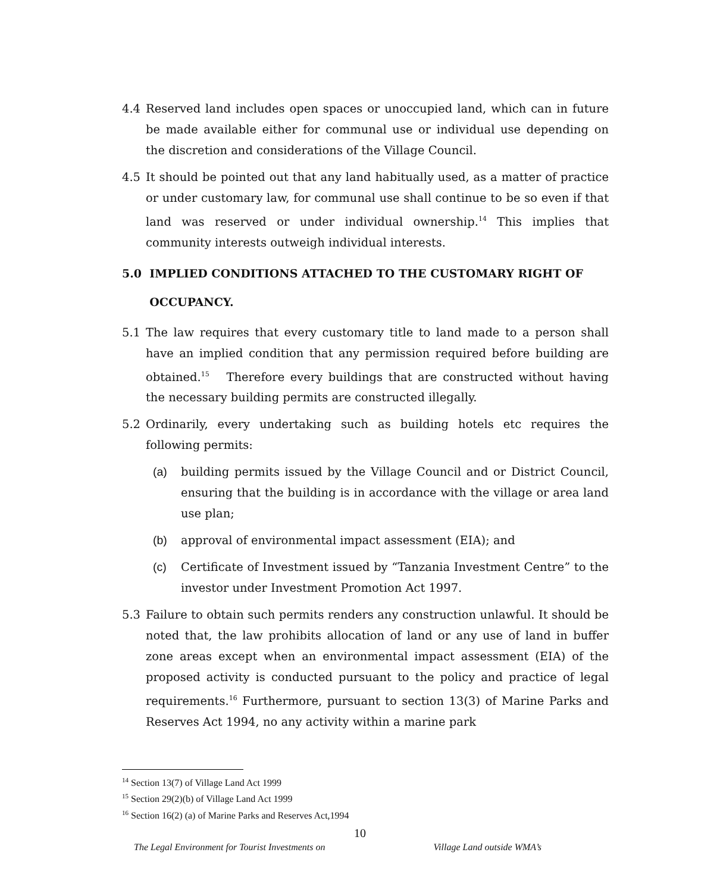4.4 Reserved land includes open spaces or unoccupied land, which can in future be made available either for communal use or individual use depending on the discretion and considerations of the Village Council.
4.5 It should be pointed out that any land habitually used, as a matter of practice or under customary law, for communal use shall continue to be so even if that land was reserved or under individual ownership.<sup>14</sup> This implies that community interests outweigh individual interests.
5.0 IMPLIED CONDITIONS ATTACHED TO THE CUSTOMARY RIGHT OF
OCCUPANCY.
5.1 The law requires that every customary title to land made to a person shall have an implied condition that any permission required before building are obtained.<sup>15</sup> Therefore every buildings that are constructed without having the necessary building permits are constructed illegally.
5.2 Ordinarily, every undertaking such as building hotels etc requires the following permits:
(a) building permits issued by the Village Council and or District Council, ensuring that the building is in accordance with the village or area land use plan;
(b) approval of environmental impact assessment (EIA); and
(c) Certificate of Investment issued by “Tanzania Investment Centre” to the investor under Investment Promotion Act 1997.
5.3 Failure to obtain such permits renders any construction unlawful. It should be noted that, the law prohibits allocation of land or any use of land in buffer zone areas except when an environmental impact assessment (EIA) of the proposed activity is conducted pursuant to the policy and practice of legal requirements.<sup>16</sup> Furthermore, pursuant to section 13(3) of Marine Parks and Reserves Act 1994, no any activity within a marine park
<sup>14</sup> Section 13(7) of Village Land Act 1999
<sup>15</sup> Section 29(2)(b) of Village Land Act 1999
<sup>16</sup> Section 16(2) (a) of Marine Parks and Reserves Act,1994
10
The Legal Environment for Tourist Investments on Village Land outside WMA’s